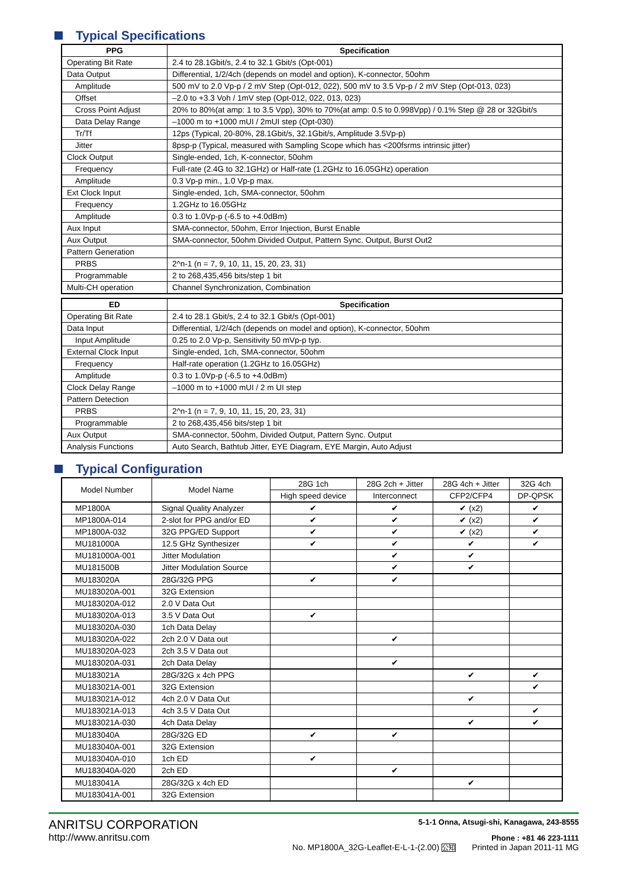Typical Specifications
| PPG | Specification |
| --- | --- |
| Operating Bit Rate | 2.4 to 28.1Gbit/s, 2.4 to 32.1 Gbit/s (Opt-001) |
| Data Output | Differential, 1/2/4ch (depends on model and option), K-connector, 50ohm |
| Amplitude | 500 mV to 2.0 Vp-p / 2 mV Step (Opt-012, 022), 500 mV to 3.5 Vp-p / 2 mV Step (Opt-013, 023) |
| Offset | –2.0 to +3.3 Voh / 1mV step (Opt-012, 022, 013, 023) |
| Cross Point Adjust | 20% to 80%(at amp: 1 to 3.5 Vpp), 30% to 70%(at amp: 0.5 to 0.998Vpp) / 0.1% Step @ 28 or 32Gbit/s |
| Data Delay Range | –1000 m to +1000 mUI / 2mUI step (Opt-030) |
| Tr/Tf | 12ps (Typical, 20-80%, 28.1Gbit/s, 32.1Gbit/s, Amplitude 3.5Vp-p) |
| Jitter | 8psp-p (Typical, measured with Sampling Scope which has <200fsrms intrinsic jitter) |
| Clock Output | Single-ended, 1ch, K-connector, 50ohm |
| Frequency | Full-rate (2.4G to 32.1GHz) or Half-rate (1.2GHz to 16.05GHz) operation |
| Amplitude | 0.3 Vp-p min., 1.0 Vp-p max. |
| Ext Clock Input | Single-ended, 1ch, SMA-connector, 50ohm |
| Frequency | 1.2GHz to 16.05GHz |
| Amplitude | 0.3 to 1.0Vp-p (-6.5 to +4.0dBm) |
| Aux Input | SMA-connector, 50ohm, Error Injection, Burst Enable |
| Aux Output | SMA-connector, 50ohm Divided Output, Pattern Sync. Output, Burst Out2 |
| Pattern Generation | |
| PRBS | 2^n-1 (n = 7, 9, 10, 11, 15, 20, 23, 31) |
| Programmable | 2 to 268,435,456 bits/step 1 bit |
| Multi-CH operation | Channel Synchronization, Combination |
| ED | Specification |
| --- | --- |
| Operating Bit Rate | 2.4 to 28.1 Gbit/s, 2.4 to 32.1 Gbit/s (Opt-001) |
| Data Input | Differential, 1/2/4ch (depends on model and option), K-connector, 50ohm |
| Input Amplitude | 0.25 to 2.0 Vp-p, Sensitivity 50 mVp-p typ. |
| External Clock Input | Single-ended, 1ch, SMA-connector, 50ohm |
| Frequency | Half-rate operation (1.2GHz to 16.05GHz) |
| Amplitude | 0.3 to 1.0Vp-p (-6.5 to +4.0dBm) |
| Clock Delay Range | –1000 m to +1000 mUI / 2 m UI step |
| Pattern Detection | |
| PRBS | 2^n-1 (n = 7, 9, 10, 11, 15, 20, 23, 31) |
| Programmable | 2 to 268,435,456 bits/step 1 bit |
| Aux Output | SMA-connector, 50ohm, Divided Output, Pattern Sync. Output |
| Analysis Functions | Auto Search, Bathtub Jitter, EYE Diagram, EYE Margin, Auto Adjust |
Typical Configuration
| Model Number | Model Name | 28G 1ch | 28G 2ch + Jitter | 28G 4ch + Jitter | 32G 4ch |
| --- | --- | --- | --- | --- | --- |
| | | High speed device | Interconnect | CFP2/CFP4 | DP-QPSK |
| MP1800A | Signal Quality Analyzer | ✔ | ✔ | ✔ (x2) | ✔ |
| MP1800A-014 | 2-slot for PPG and/or ED | ✔ | ✔ | ✔ (x2) | ✔ |
| MP1800A-032 | 32G PPG/ED Support | ✔ | ✔ | ✔ (x2) | ✔ |
| MU181000A | 12.5 GHz Synthesizer | ✔ | ✔ | ✔ | ✔ |
| MU181000A-001 | Jitter Modulation | | ✔ | ✔ | |
| MU181500B | Jitter Modulation Source | | ✔ | ✔ | |
| MU183020A | 28G/32G PPG | ✔ | ✔ | | |
| MU183020A-001 | 32G Extension | | | | |
| MU183020A-012 | 2.0 V Data Out | | | | |
| MU183020A-013 | 3.5 V Data Out | ✔ | | | |
| MU183020A-030 | 1ch Data Delay | | | | |
| MU183020A-022 | 2ch 2.0 V Data out | | ✔ | | |
| MU183020A-023 | 2ch 3.5 V Data out | | | | |
| MU183020A-031 | 2ch Data Delay | | ✔ | | |
| MU183021A | 28G/32G x 4ch PPG | | | ✔ | ✔ |
| MU183021A-001 | 32G Extension | | | | ✔ |
| MU183021A-012 | 4ch 2.0 V Data Out | | | ✔ | |
| MU183021A-013 | 4ch 3.5 V Data Out | | | | ✔ |
| MU183021A-030 | 4ch Data Delay | | | ✔ | ✔ |
| MU183040A | 28G/32G ED | ✔ | ✔ | | |
| MU183040A-001 | 32G Extension | | | | |
| MU183040A-010 | 1ch ED | ✔ | | | |
| MU183040A-020 | 2ch ED | | ✔ | | |
| MU183041A | 28G/32G x 4ch ED | | | ✔ | |
| MU183041A-001 | 32G Extension | | | | |
ANRITSU CORPORATION
http://www.anritsu.com
5-1-1 Onna, Atsugi-shi, Kanagawa, 243-8555
Phone : +81 46 223-1111
No. MP1800A_32G-Leaflet-E-L-1-(2.00) 公知 Printed in Japan 2011-11 MG